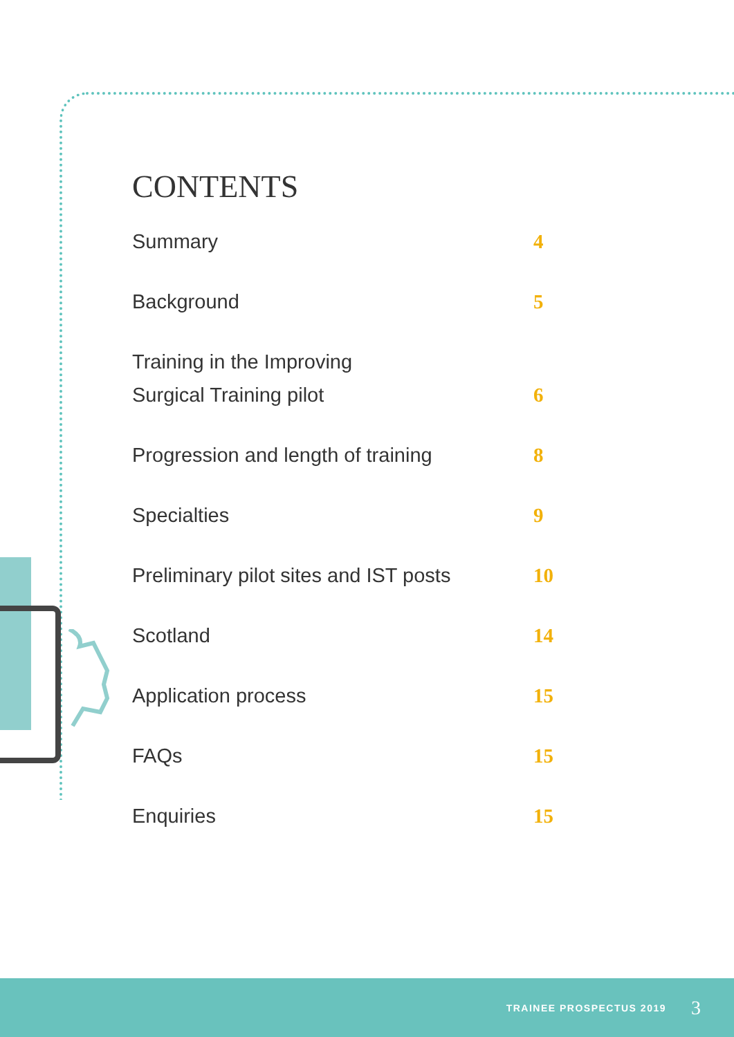CONTENTS
Summary 4
Background 5
Training in the Improving
Surgical Training pilot 6
Progression and length of training 8
Specialties 9
Preliminary pilot sites and IST posts 10
Scotland 14
Application process 15
FAQs 15
Enquiries 15
TRAINEE PROSPECTUS 2019 3